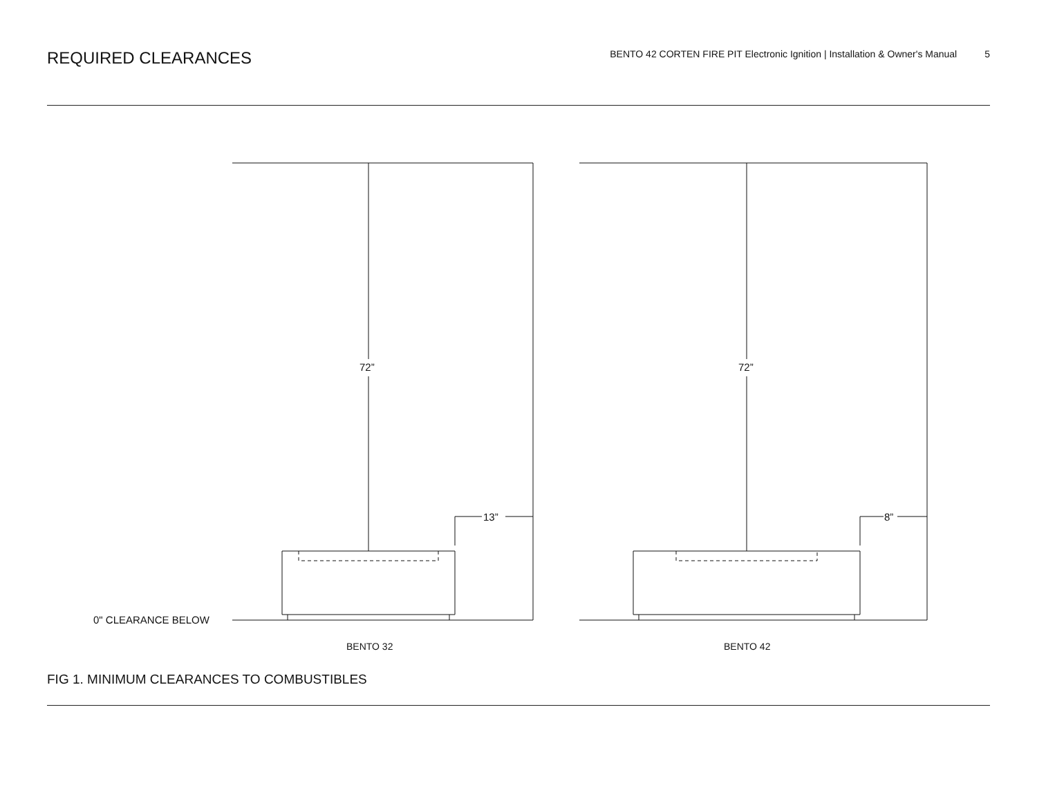REQUIRED CLEARANCES
BENTO 42 CORTEN FIRE PIT Electronic Ignition | Installation & Owner's Manual 5
72” 72”
13” 8”
0" CLEARANCE BELOW
BENTO 32 BENTO 42
FIG 1. MINIMUM CLEARANCES TO COMBUSTIBLES